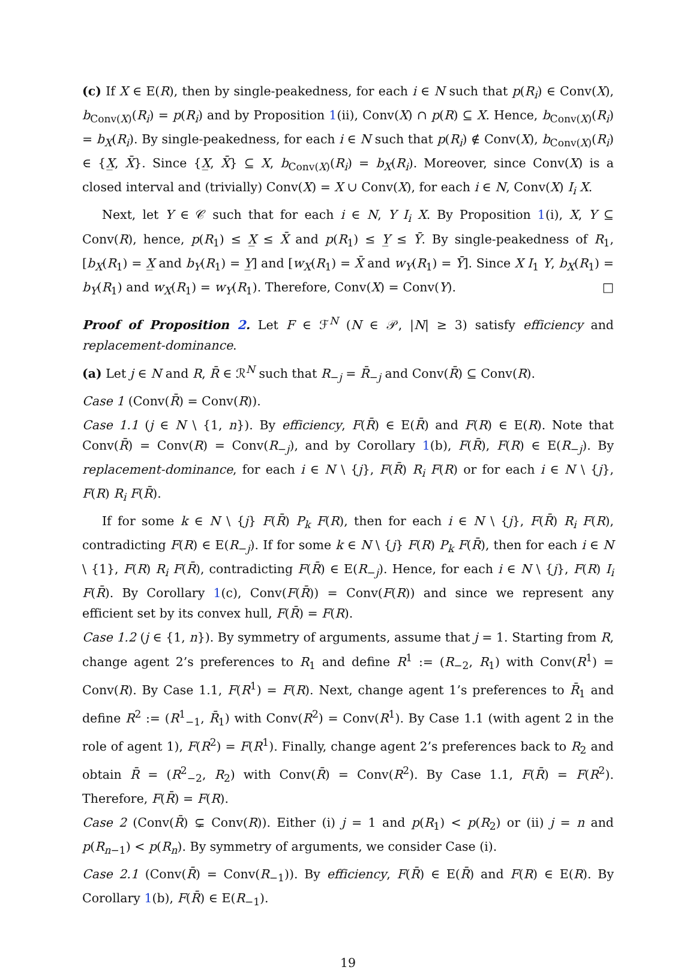(c) If X ∈ E(R), then by single-peakedness, for each i ∈ N such that p(R<sub>i</sub>) ∈ Conv(X), b<sub>Conv(X)</sub>(R<sub>i</sub>) = p(R<sub>i</sub>) and by Proposition 1(ii), Conv(X) ∩ p(R) ⊆ X. Hence, b<sub>Conv(X)</sub>(R<sub>i</sub>) = b<sub>X</sub>(R<sub>i</sub>). By single-peakedness, for each i ∈ N such that p(R<sub>i</sub>) ∉ Conv(X), b<sub>Conv(X)</sub>(R<sub>i</sub>) ∈ {X̲, X̄}. Since {X̲, X̄} ⊆ X, b<sub>Conv(X)</sub>(R<sub>i</sub>) = b<sub>X</sub>(R<sub>i</sub>). Moreover, since Conv(X) is a closed interval and (trivially) Conv(X) = X ∪ Conv(X), for each i ∈ N, Conv(X) I<sub>i</sub> X.
Next, let Y ∈ 𝒞 such that for each i ∈ N, Y I<sub>i</sub> X. By Proposition 1(i), X, Y ⊆ Conv(R), hence, p(R<sub>1</sub>) ≤ X̲ ≤ X̄ and p(R<sub>1</sub>) ≤ Y̲ ≤ Ȳ. By single-peakedness of R<sub>1</sub>, [b<sub>X</sub>(R<sub>1</sub>) = X̲ and b<sub>Y</sub>(R<sub>1</sub>) = Y̲] and [w<sub>X</sub>(R<sub>1</sub>) = X̄ and w<sub>Y</sub>(R<sub>1</sub>) = Ȳ]. Since X I<sub>1</sub> Y, b<sub>X</sub>(R<sub>1</sub>) = b<sub>Y</sub>(R<sub>1</sub>) and w<sub>X</sub>(R<sub>1</sub>) = w<sub>Y</sub>(R<sub>1</sub>). Therefore, Conv(X) = Conv(Y). □
Proof of Proposition 2. Let F ∈ ℱ<sup>N</sup> (N ∈ 𝒫, |N| ≥ 3) satisfy efficiency and replacement-dominance.
(a) Let j ∈ N and R, R̄ ∈ ℛ<sup>N</sup> such that R<sub>−j</sub> = R̄<sub>−j</sub> and Conv(R̄) ⊆ Conv(R).
Case 1 (Conv(R̄) = Conv(R)).
Case 1.1 (j ∈ N \ {1, n}). By efficiency, F(R̄) ∈ E(R̄) and F(R) ∈ E(R). Note that Conv(R̄) = Conv(R) = Conv(R<sub>−j</sub>), and by Corollary 1(b), F(R̄), F(R) ∈ E(R<sub>−j</sub>). By replacement-dominance, for each i ∈ N \ {j}, F(R̄) R<sub>i</sub> F(R) or for each i ∈ N \ {j}, F(R) R<sub>i</sub> F(R̄).
If for some k ∈ N \ {j} F(R̄) P<sub>k</sub> F(R), then for each i ∈ N \ {j}, F(R̄) R<sub>i</sub> F(R), contradicting F(R) ∈ E(R<sub>−j</sub>). If for some k ∈ N \ {j} F(R) P<sub>k</sub> F(R̄), then for each i ∈ N \ {1}, F(R) R<sub>i</sub> F(R̄), contradicting F(R̄) ∈ E(R<sub>−j</sub>). Hence, for each i ∈ N \ {j}, F(R) I<sub>i</sub> F(R̄). By Corollary 1(c), Conv(F(R̄)) = Conv(F(R)) and since we represent any efficient set by its convex hull, F(R̄) = F(R).
Case 1.2 (j ∈ {1, n}). By symmetry of arguments, assume that j = 1. Starting from R, change agent 2’s preferences to R<sub>1</sub> and define R<sup>1</sup> := (R<sub>−2</sub>, R<sub>1</sub>) with Conv(R<sup>1</sup>) = Conv(R). By Case 1.1, F(R<sup>1</sup>) = F(R). Next, change agent 1’s preferences to R̄<sub>1</sub> and define R<sup>2</sup> := (R<sup>1</sup><sub>−1</sub>, R̄<sub>1</sub>) with Conv(R<sup>2</sup>) = Conv(R<sup>1</sup>). By Case 1.1 (with agent 2 in the role of agent 1), F(R<sup>2</sup>) = F(R<sup>1</sup>). Finally, change agent 2’s preferences back to R<sub>2</sub> and obtain R̄ = (R<sup>2</sup><sub>−2</sub>, R<sub>2</sub>) with Conv(R̄) = Conv(R<sup>2</sup>). By Case 1.1, F(R̄) = F(R<sup>2</sup>). Therefore, F(R̄) = F(R).
Case 2 (Conv(R̄) ⊊ Conv(R)). Either (i) j = 1 and p(R<sub>1</sub>) < p(R<sub>2</sub>) or (ii) j = n and p(R<sub>n−1</sub>) < p(R<sub>n</sub>). By symmetry of arguments, we consider Case (i).
Case 2.1 (Conv(R̄) = Conv(R<sub>−1</sub>)). By efficiency, F(R̄) ∈ E(R̄) and F(R) ∈ E(R). By Corollary 1(b), F(R̄) ∈ E(R<sub>−1</sub>).
19